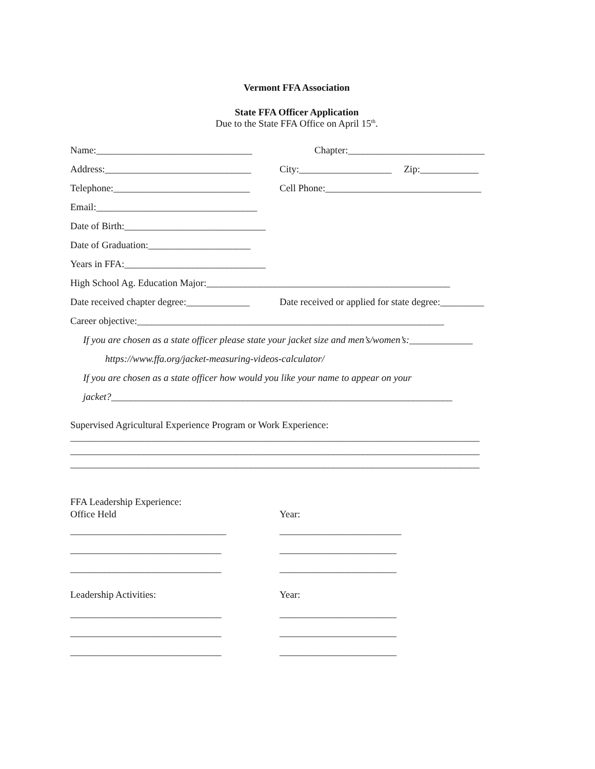Vermont FFA Association
State FFA Officer Application
Due to the State FFA Office on April 15<sup>th</sup>.
Name:________________________________ Chapter:____________________________
Address:______________________________ City:___________________ Zip:____________
Telephone:____________________________ Cell Phone:________________________________
Email:_________________________________
Date of Birth:_____________________________
Date of Graduation:_____________________
Years in FFA:_____________________________
High School Ag. Education Major:__________________________________________________
Date received chapter degree:_____________ Date received or applied for state degree:_________
Career objective:_______________________________________________________________
If you are chosen as a state officer please state your jacket size and men’s/women’s:_____________
https://www.ffa.org/jacket-measuring-videos-calculator/
If you are chosen as a state officer how would you like your name to appear on your
jacket?______________________________________________________________________
Supervised Agricultural Experience Program or Work Experience:
____________________________________________________________________________________
____________________________________________________________________________________
____________________________________________________________________________________
FFA Leadership Experience:
Office Held Year:
________________________________ _________________________
_______________________________ ________________________
_______________________________ ________________________
Leadership Activities: Year:
_______________________________ ________________________
_______________________________ ________________________
_______________________________ ________________________